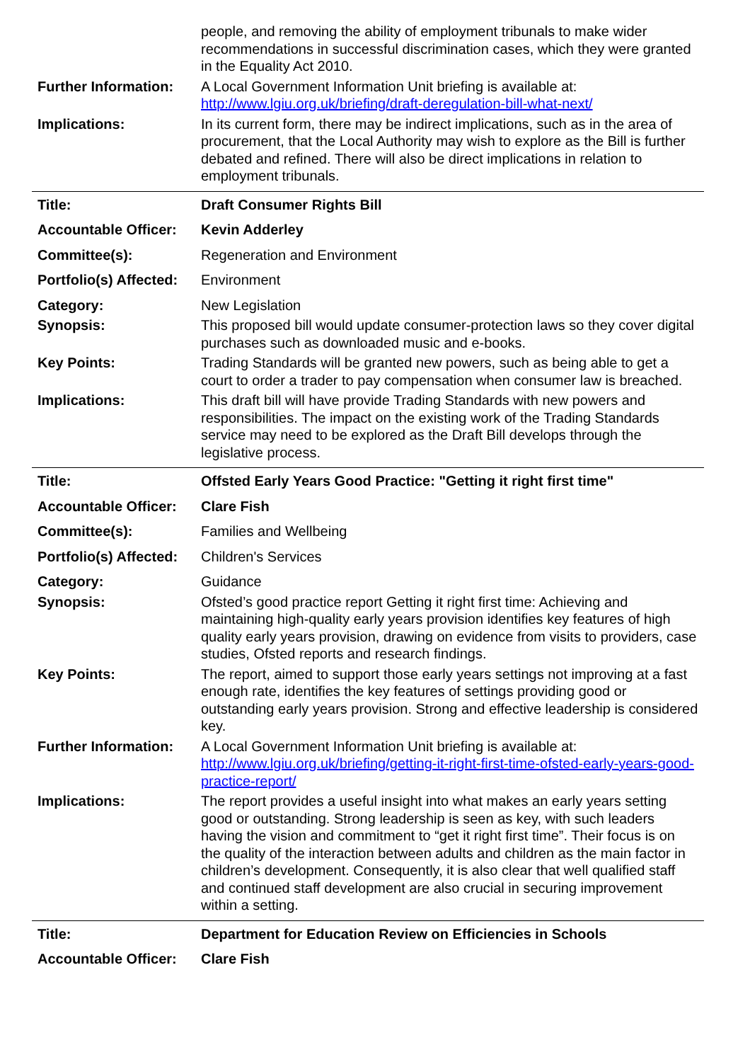| | people, and removing the ability of employment tribunals to make wider recommendations in successful discrimination cases, which they were granted in the Equality Act 2010. |
| Further Information: | A Local Government Information Unit briefing is available at: http://www.lgiu.org.uk/briefing/draft-deregulation-bill-what-next/ |
| Implications: | In its current form, there may be indirect implications, such as in the area of procurement, that the Local Authority may wish to explore as the Bill is further debated and refined. There will also be direct implications in relation to employment tribunals. |
| Title: | Draft Consumer Rights Bill |
| Accountable Officer: | Kevin Adderley |
| Committee(s): | Regeneration and Environment |
| Portfolio(s) Affected: | Environment |
| Category: | New Legislation |
| Synopsis: | This proposed bill would update consumer-protection laws so they cover digital purchases such as downloaded music and e-books. |
| Key Points: | Trading Standards will be granted new powers, such as being able to get a court to order a trader to pay compensation when consumer law is breached. |
| Implications: | This draft bill will have provide Trading Standards with new powers and responsibilities. The impact on the existing work of the Trading Standards service may need to be explored as the Draft Bill develops through the legislative process. |
| Title: | Offsted Early Years Good Practice: "Getting it right first time" |
| Accountable Officer: | Clare Fish |
| Committee(s): | Families and Wellbeing |
| Portfolio(s) Affected: | Children's Services |
| Category: | Guidance |
| Synopsis: | Ofsted’s good practice report Getting it right first time: Achieving and maintaining high-quality early years provision identifies key features of high quality early years provision, drawing on evidence from visits to providers, case studies, Ofsted reports and research findings. |
| Key Points: | The report, aimed to support those early years settings not improving at a fast enough rate, identifies the key features of settings providing good or outstanding early years provision. Strong and effective leadership is considered key. |
| Further Information: | A Local Government Information Unit briefing is available at: http://www.lgiu.org.uk/briefing/getting-it-right-first-time-ofsted-early-years-good-practice-report/ |
| Implications: | The report provides a useful insight into what makes an early years setting good or outstanding. Strong leadership is seen as key, with such leaders having the vision and commitment to “get it right first time”. Their focus is on the quality of the interaction between adults and children as the main factor in children’s development. Consequently, it is also clear that well qualified staff and continued staff development are also crucial in securing improvement within a setting. |
| Title: | Department for Education Review on Efficiencies in Schools |
| Accountable Officer: | Clare Fish |